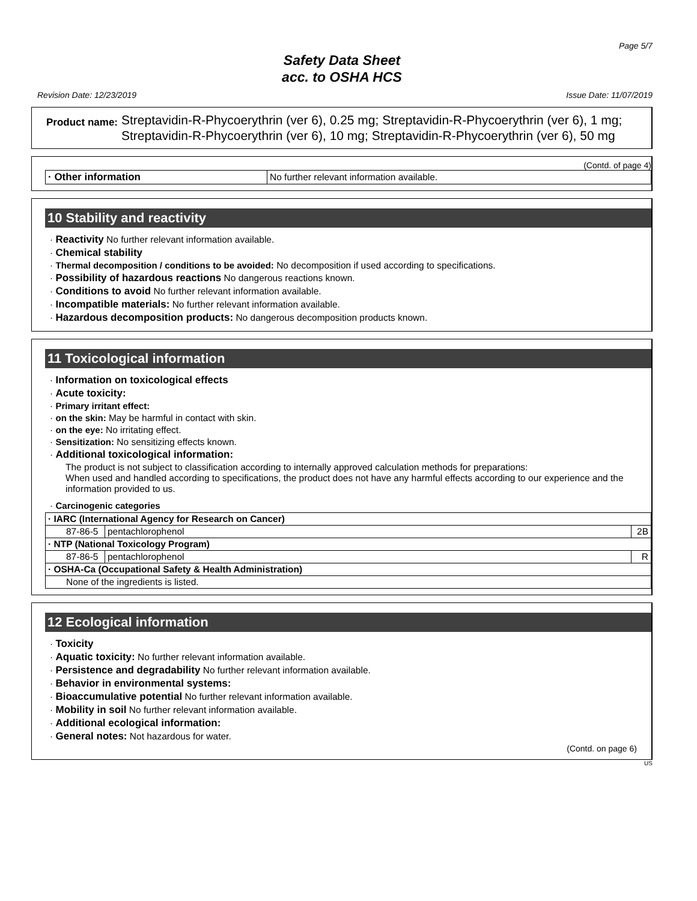Page 5/7
Safety Data Sheet
acc. to OSHA HCS
Revision Date: 12/23/2019 Issue Date: 11/07/2019
Product name: Streptavidin-R-Phycoerythrin (ver 6), 0.25 mg; Streptavidin-R-Phycoerythrin (ver 6), 1 mg; Streptavidin-R-Phycoerythrin (ver 6), 10 mg; Streptavidin-R-Phycoerythrin (ver 6), 50 mg
(Contd. of page 4)
| · Other information | No further relevant information available. |
10 Stability and reactivity
· Reactivity No further relevant information available.
· Chemical stability
· Thermal decomposition / conditions to be avoided: No decomposition if used according to specifications.
· Possibility of hazardous reactions No dangerous reactions known.
· Conditions to avoid No further relevant information available.
· Incompatible materials: No further relevant information available.
· Hazardous decomposition products: No dangerous decomposition products known.
11 Toxicological information
· Information on toxicological effects
· Acute toxicity:
· Primary irritant effect:
· on the skin: May be harmful in contact with skin.
· on the eye: No irritating effect.
· Sensitization: No sensitizing effects known.
· Additional toxicological information:
The product is not subject to classification according to internally approved calculation methods for preparations:
When used and handled according to specifications, the product does not have any harmful effects according to our experience and the information provided to us.
· Carcinogenic categories
| · IARC (International Agency for Research on Cancer) | | |
| 87-86-5 | pentachlorophenol | 2B |
| · NTP (National Toxicology Program) | | |
| 87-86-5 | pentachlorophenol | R |
| · OSHA-Ca (Occupational Safety & Health Administration) | | |
| None of the ingredients is listed. | | |
12 Ecological information
· Toxicity
· Aquatic toxicity: No further relevant information available.
· Persistence and degradability No further relevant information available.
· Behavior in environmental systems:
· Bioaccumulative potential No further relevant information available.
· Mobility in soil No further relevant information available.
· Additional ecological information:
· General notes: Not hazardous for water.
(Contd. on page 6)
US